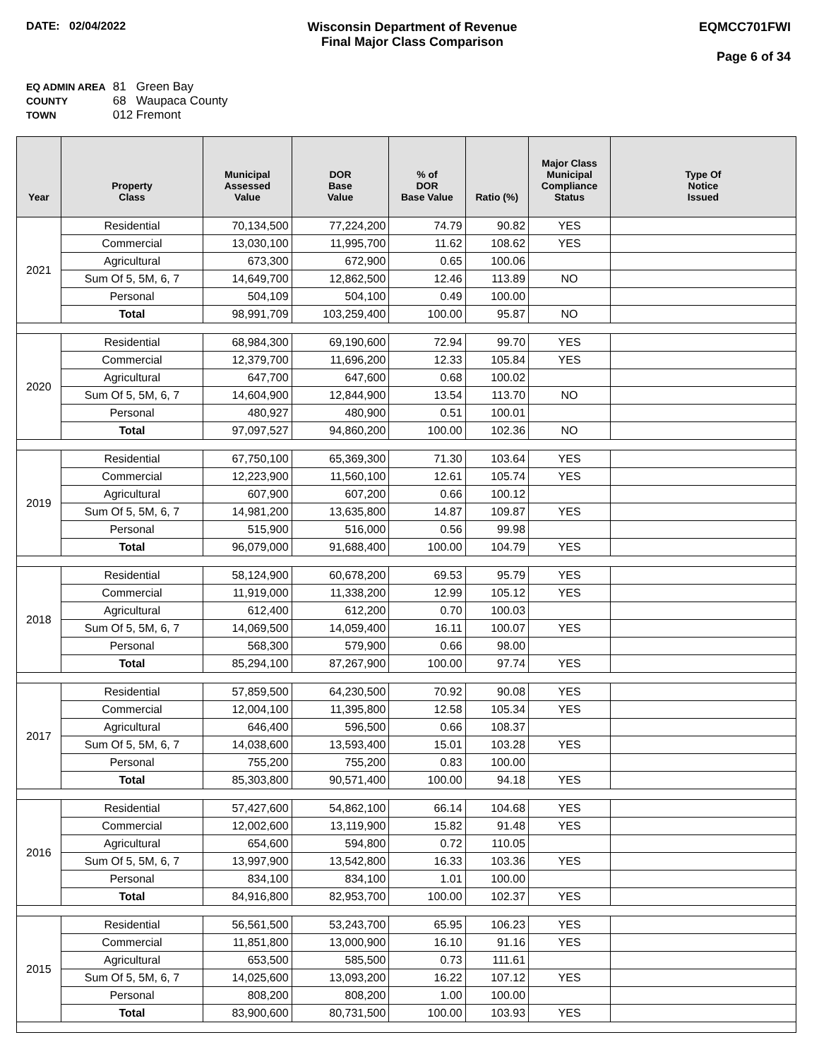DATE: 02/04/2022 Wisconsin Department of Revenue
Final Major Class Comparison
EQMCC701FWI
Page 6 of 34
EQ ADMIN AREA 81 Green Bay
COUNTY 68 Waupaca County
TOWN 012 Fremont
| Year | Property Class | Municipal Assessed Value | DOR Base Value | % of DOR Base Value | Ratio (%) | Major Class Municipal Compliance Status | Type Of Notice Issued |
| --- | --- | --- | --- | --- | --- | --- | --- |
| 2021 | Residential | 70,134,500 | 77,224,200 | 74.79 | 90.82 | YES | |
| | Commercial | 13,030,100 | 11,995,700 | 11.62 | 108.62 | YES | |
| | Agricultural | 673,300 | 672,900 | 0.65 | 100.06 | | |
| | Sum Of 5, 5M, 6, 7 | 14,649,700 | 12,862,500 | 12.46 | 113.89 | NO | |
| | Personal | 504,109 | 504,100 | 0.49 | 100.00 | | |
| | Total | 98,991,709 | 103,259,400 | 100.00 | 95.87 | NO | |
| 2020 | Residential | 68,984,300 | 69,190,600 | 72.94 | 99.70 | YES | |
| | Commercial | 12,379,700 | 11,696,200 | 12.33 | 105.84 | YES | |
| | Agricultural | 647,700 | 647,600 | 0.68 | 100.02 | | |
| | Sum Of 5, 5M, 6, 7 | 14,604,900 | 12,844,900 | 13.54 | 113.70 | NO | |
| | Personal | 480,927 | 480,900 | 0.51 | 100.01 | | |
| | Total | 97,097,527 | 94,860,200 | 100.00 | 102.36 | NO | |
| 2019 | Residential | 67,750,100 | 65,369,300 | 71.30 | 103.64 | YES | |
| | Commercial | 12,223,900 | 11,560,100 | 12.61 | 105.74 | YES | |
| | Agricultural | 607,900 | 607,200 | 0.66 | 100.12 | | |
| | Sum Of 5, 5M, 6, 7 | 14,981,200 | 13,635,800 | 14.87 | 109.87 | YES | |
| | Personal | 515,900 | 516,000 | 0.56 | 99.98 | | |
| | Total | 96,079,000 | 91,688,400 | 100.00 | 104.79 | YES | |
| 2018 | Residential | 58,124,900 | 60,678,200 | 69.53 | 95.79 | YES | |
| | Commercial | 11,919,000 | 11,338,200 | 12.99 | 105.12 | YES | |
| | Agricultural | 612,400 | 612,200 | 0.70 | 100.03 | | |
| | Sum Of 5, 5M, 6, 7 | 14,069,500 | 14,059,400 | 16.11 | 100.07 | YES | |
| | Personal | 568,300 | 579,900 | 0.66 | 98.00 | | |
| | Total | 85,294,100 | 87,267,900 | 100.00 | 97.74 | YES | |
| 2017 | Residential | 57,859,500 | 64,230,500 | 70.92 | 90.08 | YES | |
| | Commercial | 12,004,100 | 11,395,800 | 12.58 | 105.34 | YES | |
| | Agricultural | 646,400 | 596,500 | 0.66 | 108.37 | | |
| | Sum Of 5, 5M, 6, 7 | 14,038,600 | 13,593,400 | 15.01 | 103.28 | YES | |
| | Personal | 755,200 | 755,200 | 0.83 | 100.00 | | |
| | Total | 85,303,800 | 90,571,400 | 100.00 | 94.18 | YES | |
| 2016 | Residential | 57,427,600 | 54,862,100 | 66.14 | 104.68 | YES | |
| | Commercial | 12,002,600 | 13,119,900 | 15.82 | 91.48 | YES | |
| | Agricultural | 654,600 | 594,800 | 0.72 | 110.05 | | |
| | Sum Of 5, 5M, 6, 7 | 13,997,900 | 13,542,800 | 16.33 | 103.36 | YES | |
| | Personal | 834,100 | 834,100 | 1.01 | 100.00 | | |
| | Total | 84,916,800 | 82,953,700 | 100.00 | 102.37 | YES | |
| 2015 | Residential | 56,561,500 | 53,243,700 | 65.95 | 106.23 | YES | |
| | Commercial | 11,851,800 | 13,000,900 | 16.10 | 91.16 | YES | |
| | Agricultural | 653,500 | 585,500 | 0.73 | 111.61 | | |
| | Sum Of 5, 5M, 6, 7 | 14,025,600 | 13,093,200 | 16.22 | 107.12 | YES | |
| | Personal | 808,200 | 808,200 | 1.00 | 100.00 | | |
| | Total | 83,900,600 | 80,731,500 | 100.00 | 103.93 | YES | |